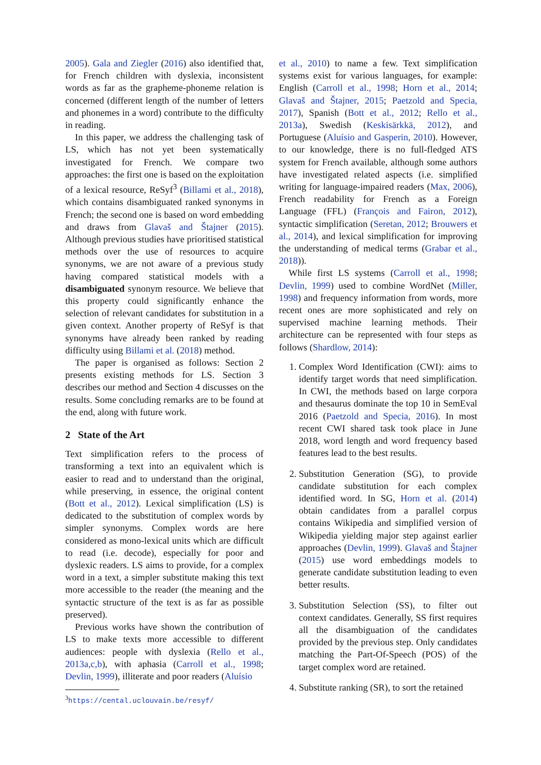2005). Gala and Ziegler (2016) also identified that, for French children with dyslexia, inconsistent words as far as the grapheme-phoneme relation is concerned (different length of the number of letters and phonemes in a word) contribute to the difficulty in reading.
In this paper, we address the challenging task of LS, which has not yet been systematically investigated for French. We compare two approaches: the first one is based on the exploitation of a lexical resource, ReSyf<sup>3</sup> (Billami et al., 2018), which contains disambiguated ranked synonyms in French; the second one is based on word embedding and draws from Glavaš and Štajner (2015). Although previous studies have prioritised statistical methods over the use of resources to acquire synonyms, we are not aware of a previous study having compared statistical models with a disambiguated synonym resource. We believe that this property could significantly enhance the selection of relevant candidates for substitution in a given context. Another property of ReSyf is that synonyms have already been ranked by reading difficulty using Billami et al. (2018) method.
The paper is organised as follows: Section 2 presents existing methods for LS. Section 3 describes our method and Section 4 discusses on the results. Some concluding remarks are to be found at the end, along with future work.
2 State of the Art
Text simplification refers to the process of transforming a text into an equivalent which is easier to read and to understand than the original, while preserving, in essence, the original content (Bott et al., 2012). Lexical simplification (LS) is dedicated to the substitution of complex words by simpler synonyms. Complex words are here considered as mono-lexical units which are difficult to read (i.e. decode), especially for poor and dyslexic readers. LS aims to provide, for a complex word in a text, a simpler substitute making this text more accessible to the reader (the meaning and the syntactic structure of the text is as far as possible preserved).
Previous works have shown the contribution of LS to make texts more accessible to different audiences: people with dyslexia (Rello et al., 2013a,c,b), with aphasia (Carroll et al., 1998; Devlin, 1999), illiterate and poor readers (Aluísio
<sup>3</sup> https://cental.uclouvain.be/resyf/
et al., 2010) to name a few. Text simplification systems exist for various languages, for example: English (Carroll et al., 1998; Horn et al., 2014; Glavaš and Štajner, 2015; Paetzold and Specia, 2017), Spanish (Bott et al., 2012; Rello et al., 2013a), Swedish (Keskisärkkä, 2012), and Portuguese (Aluísio and Gasperin, 2010). However, to our knowledge, there is no full-fledged ATS system for French available, although some authors have investigated related aspects (i.e. simplified writing for language-impaired readers (Max, 2006), French readability for French as a Foreign Language (FFL) (François and Fairon, 2012), syntactic simplification (Seretan, 2012; Brouwers et al., 2014), and lexical simplification for improving the understanding of medical terms (Grabar et al., 2018)).
While first LS systems (Carroll et al., 1998; Devlin, 1999) used to combine WordNet (Miller, 1998) and frequency information from words, more recent ones are more sophisticated and rely on supervised machine learning methods. Their architecture can be represented with four steps as follows (Shardlow, 2014):
1. Complex Word Identification (CWI): aims to identify target words that need simplification. In CWI, the methods based on large corpora and thesaurus dominate the top 10 in SemEval 2016 (Paetzold and Specia, 2016). In most recent CWI shared task took place in June 2018, word length and word frequency based features lead to the best results.
2. Substitution Generation (SG), to provide candidate substitution for each complex identified word. In SG, Horn et al. (2014) obtain candidates from a parallel corpus contains Wikipedia and simplified version of Wikipedia yielding major step against earlier approaches (Devlin, 1999). Glavaš and Štajner (2015) use word embeddings models to generate candidate substitution leading to even better results.
3. Substitution Selection (SS), to filter out context candidates. Generally, SS first requires all the disambiguation of the candidates provided by the previous step. Only candidates matching the Part-Of-Speech (POS) of the target complex word are retained.
4. Substitute ranking (SR), to sort the retained